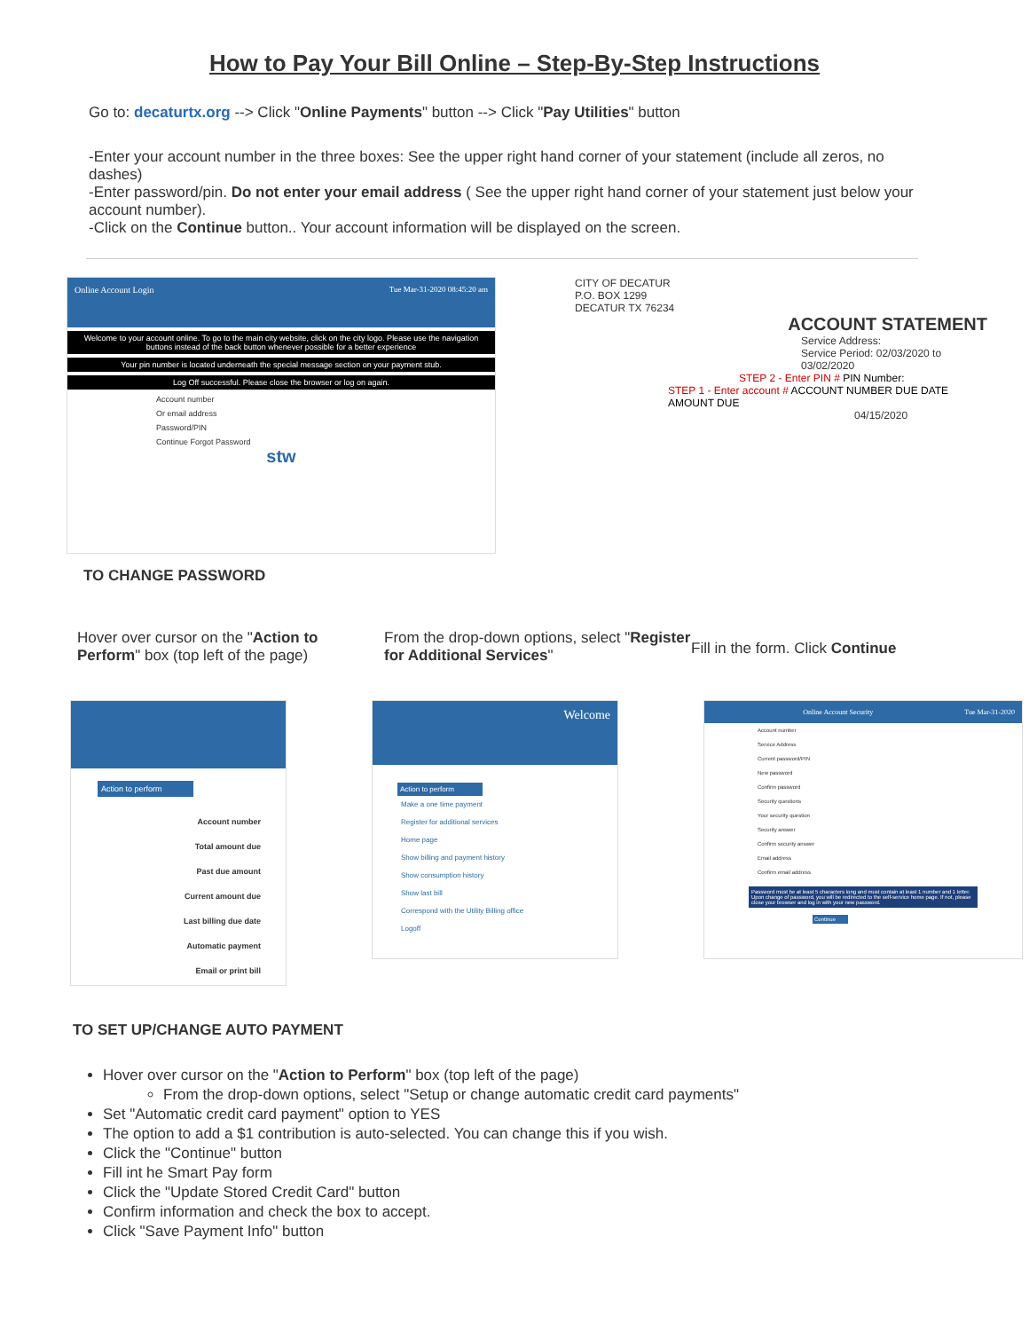How to Pay Your Bill Online – Step-By-Step Instructions
Go to: decaturtx.org --> Click "Online Payments" button --> Click "Pay Utilities" button
-Enter your account number in the three boxes: See the upper right hand corner of your statement (include all zeros, no dashes)
-Enter password/pin. Do not enter your email address ( See the upper right hand corner of your statement just below your account number).
-Click on the Continue button.. Your account information will be displayed on the screen.
Online Account Login Tue Mar-31-2020 08:45:20 am
Welcome to your account online. To go to the main city website, click on the city logo. Please use the navigation buttons instead of the back button whenever possible for a better experience
Your pin number is located underneath the special message section on your payment stub.
Log Off successful. Please close the browser or log on again.
Account number
Or email address
Password/PIN
Continue Forgot Password
stw
CITY OF DECATUR
P.O. BOX 1299
DECATUR TX 76234
ACCOUNT STATEMENT
Service Address:
Service Period: 02/03/2020 to 03/02/2020
STEP 2 - Enter PIN # PIN Number:
STEP 1 - Enter account # ACCOUNT NUMBER DUE DATE AMOUNT DUE
04/15/2020
TO CHANGE PASSWORD
Hover over cursor on the "Action to Perform" box (top left of the page)
From the drop-down options, select "Register for Additional Services"
Fill in the form. Click Continue
Action to perform
Account number
Total amount due
Past due amount
Current amount due
Last billing due date
Automatic payment
Email or print bill
Welcome
Action to perform
Make a one time payment
Register for additional services
Home page
Show billing and payment history
Show consumption history
Show last bill
Correspond with the Utility Billing office
Logoff
Online Account Security Tue Mar-31-2020
Account number
Service Address
Current password/PIN
New password
Confirm password
Security questions
Your security question
Security answer
Confirm security answer
Email address
Confirm email address
Password must be at least 5 characters long and must contain at least 1 number and 1 letter. Upon change of password, you will be redirected to the self-service home page. If not, please close your browser and log in with your new password.
Continue
TO SET UP/CHANGE AUTO PAYMENT
Hover over cursor on the "Action to Perform" box (top left of the page)
From the drop-down options, select "Setup or change automatic credit card payments"
Set "Automatic credit card payment" option to YES
The option to add a $1 contribution is auto-selected. You can change this if you wish.
Click the "Continue" button
Fill int he Smart Pay form
Click the "Update Stored Credit Card" button
Confirm information and check the box to accept.
Click "Save Payment Info" button